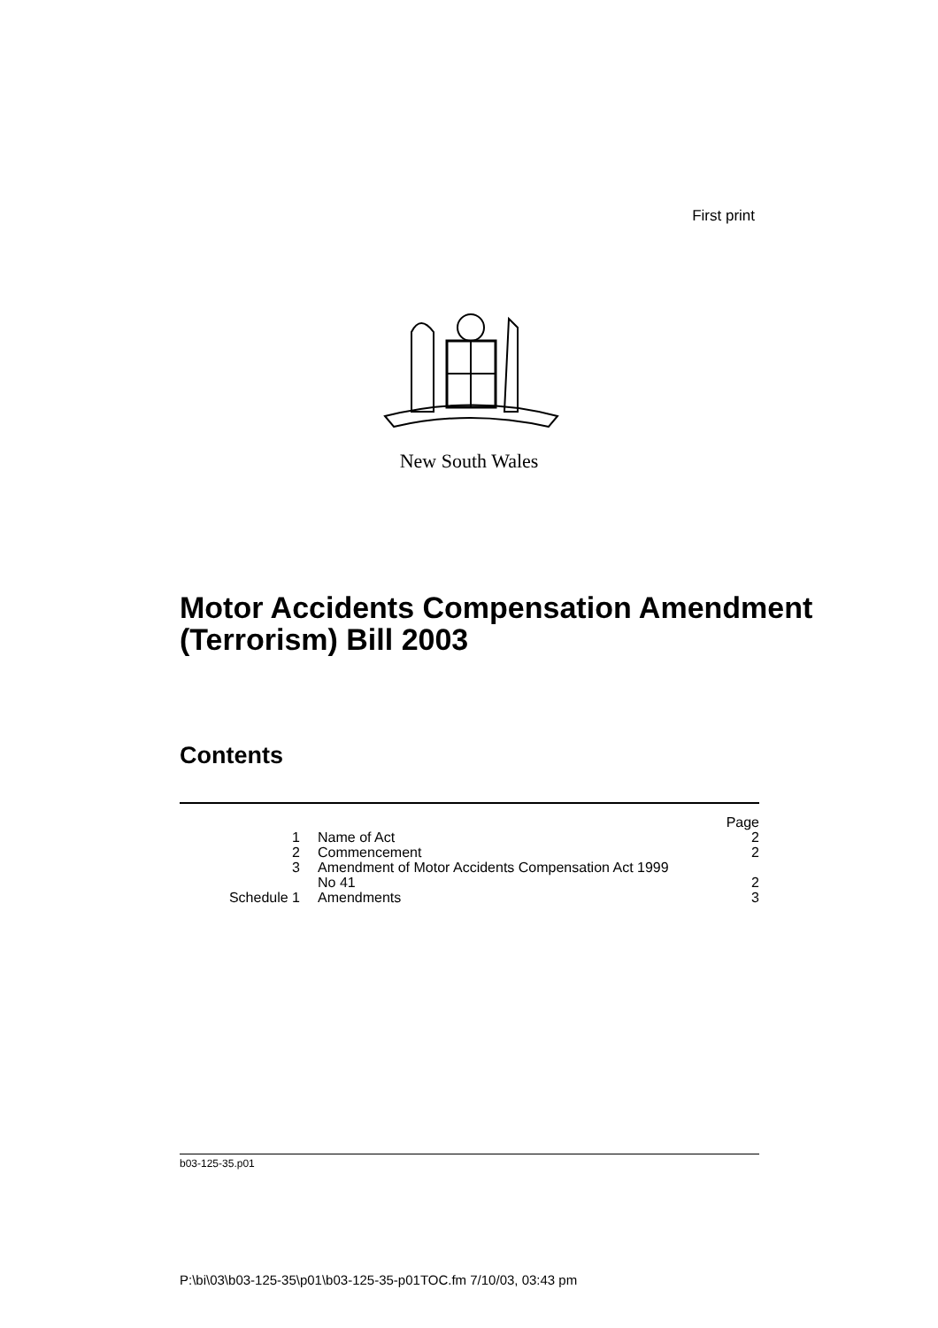First print
New South Wales
Motor Accidents Compensation Amendment (Terrorism) Bill 2003
Contents
| | | Page |
| 1 | Name of Act | 2 |
| 2 | Commencement | 2 |
| 3 | Amendment of Motor Accidents Compensation Act 1999 No 41 | 2 |
| Schedule 1 | Amendments | 3 |
b03-125-35.p01
P:\bi\03\b03-125-35\p01\b03-125-35-p01TOC.fm 7/10/03, 03:43 pm